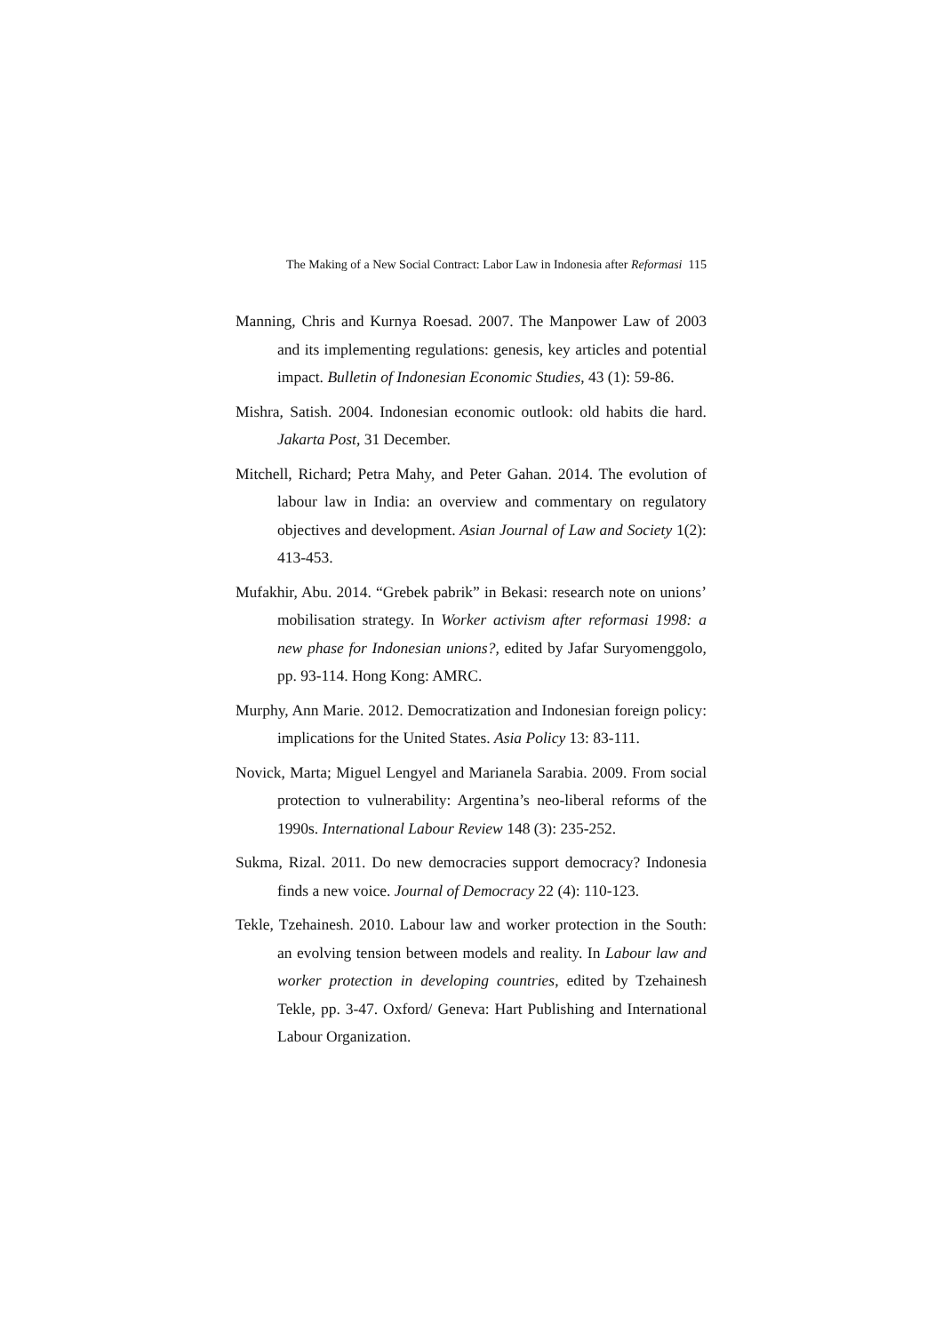The Making of a New Social Contract: Labor Law in Indonesia after Reformasi 115
Manning, Chris and Kurnya Roesad. 2007. The Manpower Law of 2003 and its implementing regulations: genesis, key articles and potential impact. Bulletin of Indonesian Economic Studies, 43 (1): 59-86.
Mishra, Satish. 2004. Indonesian economic outlook: old habits die hard. Jakarta Post, 31 December.
Mitchell, Richard; Petra Mahy, and Peter Gahan. 2014. The evolution of labour law in India: an overview and commentary on regulatory objectives and development. Asian Journal of Law and Society 1(2): 413-453.
Mufakhir, Abu. 2014. “Grebek pabrik” in Bekasi: research note on unions’ mobilisation strategy. In Worker activism after reformasi 1998: a new phase for Indonesian unions?, edited by Jafar Suryomenggolo, pp. 93-114. Hong Kong: AMRC.
Murphy, Ann Marie. 2012. Democratization and Indonesian foreign policy: implications for the United States. Asia Policy 13: 83-111.
Novick, Marta; Miguel Lengyel and Marianela Sarabia. 2009. From social protection to vulnerability: Argentina’s neo-liberal reforms of the 1990s. International Labour Review 148 (3): 235-252.
Sukma, Rizal. 2011. Do new democracies support democracy? Indonesia finds a new voice. Journal of Democracy 22 (4): 110-123.
Tekle, Tzehainesh. 2010. Labour law and worker protection in the South: an evolving tension between models and reality. In Labour law and worker protection in developing countries, edited by Tzehainesh Tekle, pp. 3-47. Oxford/ Geneva: Hart Publishing and International Labour Organization.